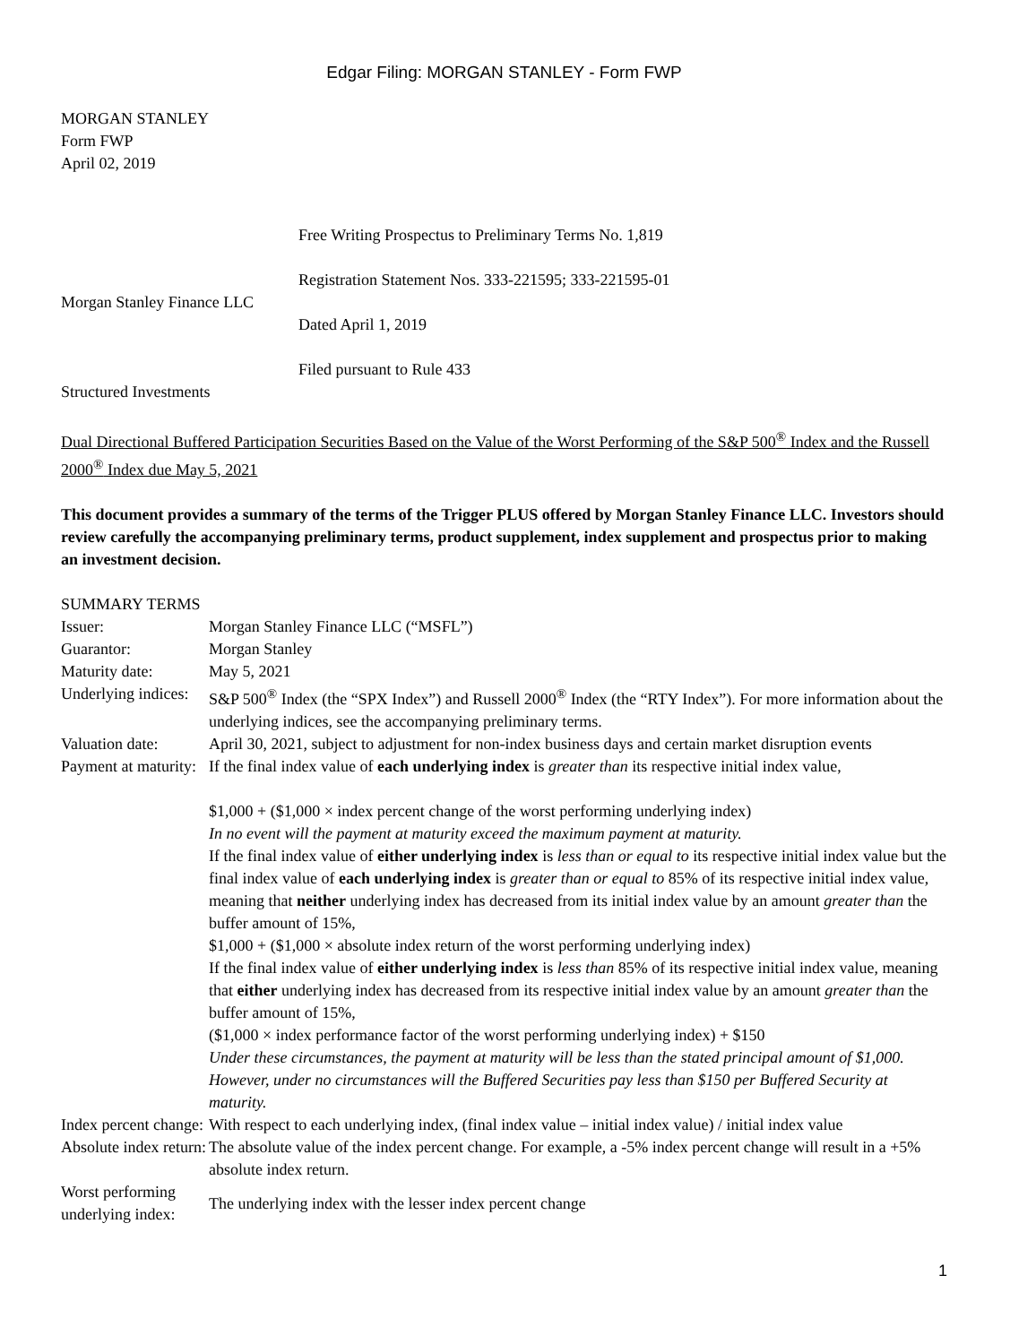Edgar Filing: MORGAN STANLEY - Form FWP
MORGAN STANLEY
Form FWP
April 02, 2019
| Morgan Stanley Finance LLC | Free Writing Prospectus to Preliminary Terms No. 1,819 Registration Statement Nos. 333-221595; 333-221595-01 Dated April 1, 2019 Filed pursuant to Rule 433 |
Structured Investments
Dual Directional Buffered Participation Securities Based on the Value of the Worst Performing of the S&P 500<sup>®</sup> Index and the Russell 2000<sup>®</sup> Index due May 5, 2021
This document provides a summary of the terms of the Trigger PLUS offered by Morgan Stanley Finance LLC. Investors should review carefully the accompanying preliminary terms, product supplement, index supplement and prospectus prior to making an investment decision.
SUMMARY TERMS
| Issuer: | Morgan Stanley Finance LLC (“MSFL”) |
| Guarantor: | Morgan Stanley |
| Maturity date: | May 5, 2021 |
| Underlying indices: | S&P 500<sup>®</sup> Index (the “SPX Index”) and Russell 2000<sup>®</sup> Index (the “RTY Index”). For more information about the underlying indices, see the accompanying preliminary terms. |
| Valuation date: | April 30, 2021, subject to adjustment for non-index business days and certain market disruption events |
| Payment at maturity: | If the final index value of each underlying index is greater than its respective initial index value, $1,000 + ($1,000 × index percent change of the worst performing underlying index) In no event will the payment at maturity exceed the maximum payment at maturity. If the final index value of either underlying index is less than or equal to its respective initial index value but the final index value of each underlying index is greater than or equal to 85% of its respective initial index value, meaning that neither underlying index has decreased from its initial index value by an amount greater than the buffer amount of 15%, $1,000 + ($1,000 × absolute index return of the worst performing underlying index) If the final index value of either underlying index is less than 85% of its respective initial index value, meaning that either underlying index has decreased from its respective initial index value by an amount greater than the buffer amount of 15%, ($1,000 × index performance factor of the worst performing underlying index) + $150 Under these circumstances, the payment at maturity will be less than the stated principal amount of $1,000. However, under no circumstances will the Buffered Securities pay less than $150 per Buffered Security at maturity. |
| Index percent change: | With respect to each underlying index, (final index value – initial index value) / initial index value |
| Absolute index return: | The absolute value of the index percent change. For example, a -5% index percent change will result in a +5% absolute index return. |
| Worst performing underlying index: | The underlying index with the lesser index percent change |
1